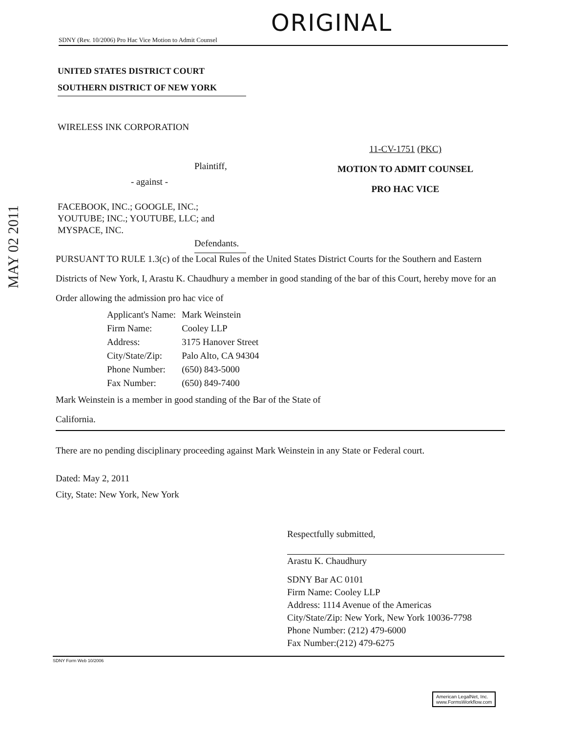ORIGINAL
SDNY (Rev. 10/2006) Pro Hac Vice Motion to Admit Counsel
UNITED STATES DISTRICT COURT
SOUTHERN DISTRICT OF NEW YORK
WIRELESS INK CORPORATION
Plaintiff,
- against -
FACEBOOK, INC.; GOOGLE, INC.;
YOUTUBE; INC.; YOUTUBE, LLC; and
MYSPACE, INC.
Defendants.
11-CV-1751 (PKC)
MOTION TO ADMIT COUNSEL
PRO HAC VICE
MAY 02 2011
PURSUANT TO RULE 1.3(c) of the Local Rules of the United States District Courts for the Southern and Eastern Districts of New York, I, Arastu K. Chaudhury a member in good standing of the bar of this Court, hereby move for an Order allowing the admission pro hac vice of
| Applicant's Name: | Mark Weinstein |
| Firm Name: | Cooley LLP |
| Address: | 3175 Hanover Street |
| City/State/Zip: | Palo Alto, CA 94304 |
| Phone Number: | (650) 843-5000 |
| Fax Number: | (650) 849-7400 |
Mark Weinstein is a member in good standing of the Bar of the State of California.
There are no pending disciplinary proceeding against Mark Weinstein in any State or Federal court.
Dated: May 2, 2011
City, State: New York, New York
Respectfully submitted,
Arastu K. Chaudhury
SDNY Bar AC 0101
Firm Name: Cooley LLP
Address: 1114 Avenue of the Americas
City/State/Zip: New York, New York 10036-7798
Phone Number: (212) 479-6000
Fax Number:(212) 479-6275
SDNY Form Web 10/2006
American LegalNet, Inc.
www.FormsWorkflow.com